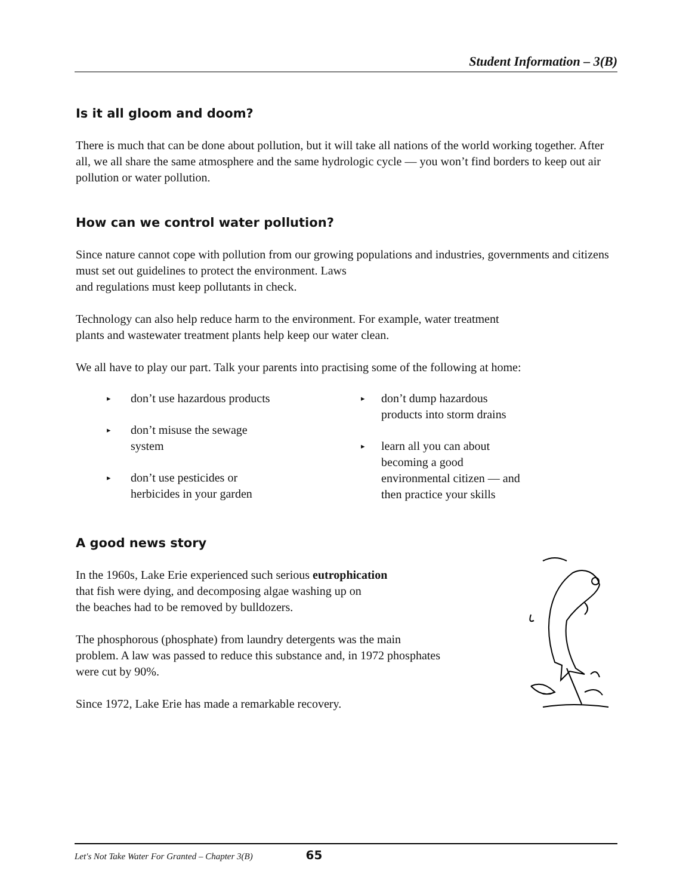Student Information – 3(B)
Is it all gloom and doom?
There is much that can be done about pollution, but it will take all nations of the world working together. After all, we all share the same atmosphere and the same hydrologic cycle — you won’t find borders to keep out air pollution or water pollution.
How can we control water pollution?
Since nature cannot cope with pollution from our growing populations and industries, governments and citizens must set out guidelines to protect the environment. Laws
and regulations must keep pollutants in check.
Technology can also help reduce harm to the environment. For example, water treatment
plants and wastewater treatment plants help keep our water clean.
We all have to play our part. Talk your parents into practising some of the following at home:
▸ don’t use hazardous products
▸ don’t misuse the sewage
system
▸ don’t use pesticides or
herbicides in your garden
▸ don’t dump hazardous
products into storm drains
▸ learn all you can about
becoming a good
environmental citizen — and
then practice your skills
A good news story
In the 1960s, Lake Erie experienced such serious eutrophication
that fish were dying, and decomposing algae washing up on
the beaches had to be removed by bulldozers.
The phosphorous (phosphate) from laundry detergents was the main
problem. A law was passed to reduce this substance and, in 1972 phosphates
were cut by 90%.
Since 1972, Lake Erie has made a remarkable recovery.
Let's Not Take Water For Granted – Chapter 3(B) 65